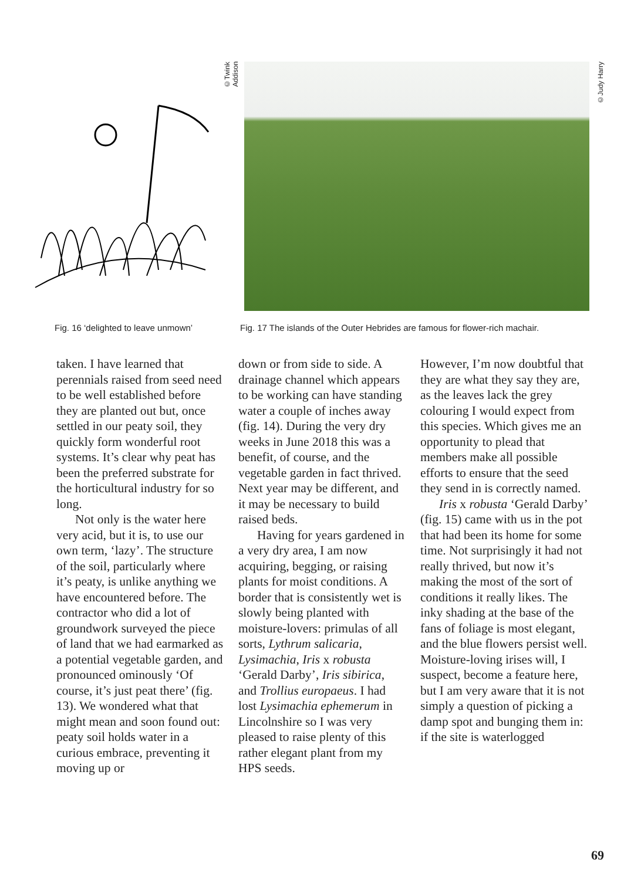©Twink Addison
©Judy Harry
Fig. 16 ‘delighted to leave unmown’ Fig. 17 The islands of the Outer Hebrides are famous for flower-rich machair.
taken. I have learned that perennials raised from seed need to be well established before they are planted out but, once settled in our peaty soil, they quickly form wonderful root systems. It’s clear why peat has been the preferred substrate for the horticultural industry for so long.
Not only is the water here very acid, but it is, to use our own term, ‘lazy’. The structure of the soil, particularly where it’s peaty, is unlike anything we have encountered before. The contractor who did a lot of groundwork surveyed the piece of land that we had earmarked as a potential vegetable garden, and pronounced ominously ‘Of course, it’s just peat there’ (fig. 13). We wondered what that might mean and soon found out: peaty soil holds water in a curious embrace, preventing it moving up or
down or from side to side. A drainage channel which appears to be working can have standing water a couple of inches away (fig. 14). During the very dry weeks in June 2018 this was a benefit, of course, and the vegetable garden in fact thrived. Next year may be different, and it may be necessary to build raised beds.
Having for years gardened in a very dry area, I am now acquiring, begging, or raising plants for moist conditions. A border that is consistently wet is slowly being planted with moisture-lovers: primulas of all sorts, Lythrum salicaria, Lysimachia, Iris x robusta ‘Gerald Darby’, Iris sibirica, and Trollius europaeus. I had lost Lysimachia ephemerum in Lincolnshire so I was very pleased to raise plenty of this rather elegant plant from my HPS seeds.
However, I’m now doubtful that they are what they say they are, as the leaves lack the grey colouring I would expect from this species. Which gives me an opportunity to plead that members make all possible efforts to ensure that the seed they send in is correctly named.
Iris x robusta ‘Gerald Darby’ (fig. 15) came with us in the pot that had been its home for some time. Not surprisingly it had not really thrived, but now it’s making the most of the sort of conditions it really likes. The inky shading at the base of the fans of foliage is most elegant, and the blue flowers persist well. Moisture-loving irises will, I suspect, become a feature here, but I am very aware that it is not simply a question of picking a damp spot and bunging them in: if the site is waterlogged
69